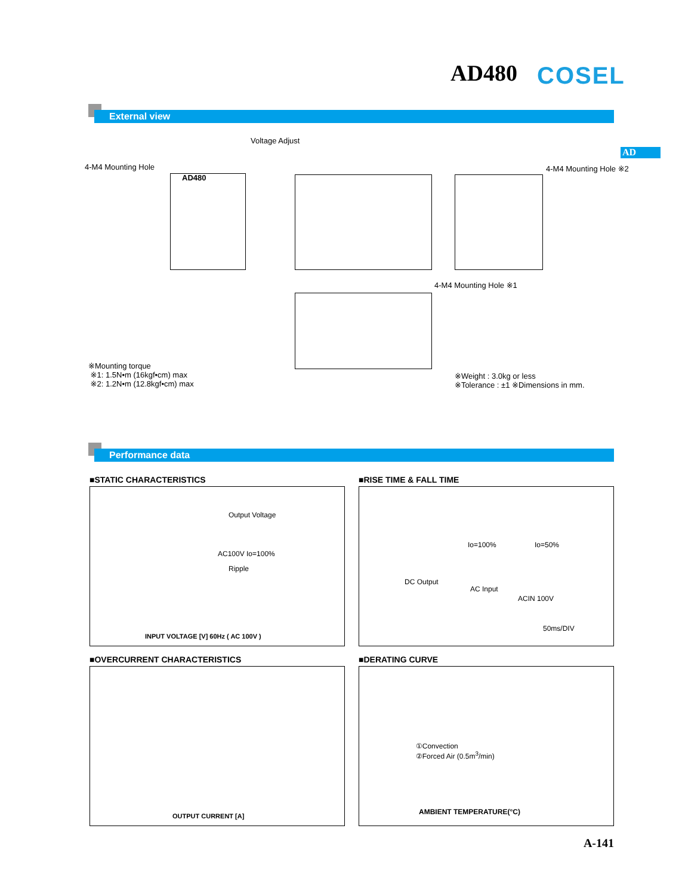AD480 COSEL
External view
AD
Voltage Adjust
4-M4 Mounting Hole
AD480
4-M4 Mounting Hole ※2
4-M4 Mounting Hole ※1
※Mounting torque
※1: 1.5N•m (16kgf•cm) max
※2: 1.2N•m (12.8kgf•cm) max
※Weight : 3.0kg or less
※Tolerance : ±1 ※Dimensions in mm.
Performance data
■STATIC CHARACTERISTICS
Output Voltage
AC100V Io=100%
Ripple
INPUT VOLTAGE [V] 60Hz ( AC 100V )
■RISE TIME & FALL TIME
Io=100% Io=50%
DC Output
AC Input
ACIN 100V
50ms/DIV
■OVERCURRENT CHARACTERISTICS
OUTPUT CURRENT [A]
■DERATING CURVE
①Convection
②Forced Air (0.5m<sup>3</sup>/min)
AMBIENT TEMPERATURE(°C)
A-141